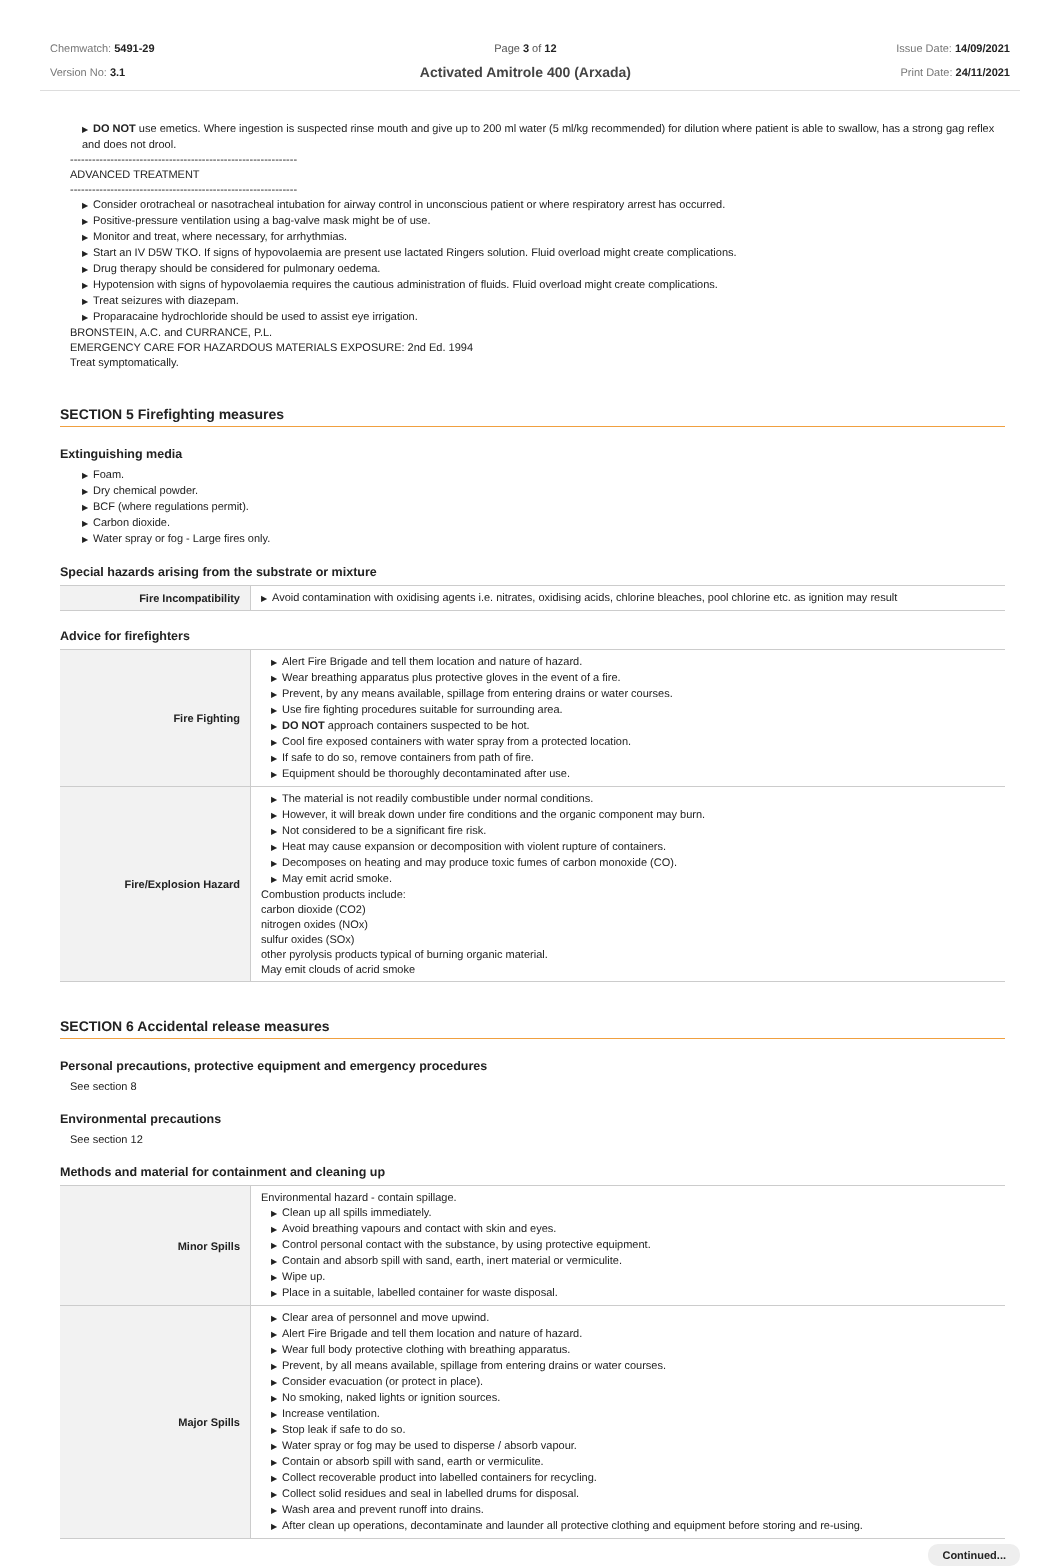Chemwatch: 5491-29
Version No: 3.1
Page 3 of 12
Activated Amitrole 400 (Arxada)
Issue Date: 14/09/2021
Print Date: 24/11/2021
▶ DO NOT use emetics. Where ingestion is suspected rinse mouth and give up to 200 ml water (5 ml/kg recommended) for dilution where patient is able to swallow, has a strong gag reflex and does not drool.
--------------------------------------------------------------
ADVANCED TREATMENT
--------------------------------------------------------------
▶ Consider orotracheal or nasotracheal intubation for airway control in unconscious patient or where respiratory arrest has occurred.
▶ Positive-pressure ventilation using a bag-valve mask might be of use.
▶ Monitor and treat, where necessary, for arrhythmias.
▶ Start an IV D5W TKO. If signs of hypovolaemia are present use lactated Ringers solution. Fluid overload might create complications.
▶ Drug therapy should be considered for pulmonary oedema.
▶ Hypotension with signs of hypovolaemia requires the cautious administration of fluids. Fluid overload might create complications.
▶ Treat seizures with diazepam.
▶ Proparacaine hydrochloride should be used to assist eye irrigation.
BRONSTEIN, A.C. and CURRANCE, P.L.
EMERGENCY CARE FOR HAZARDOUS MATERIALS EXPOSURE: 2nd Ed. 1994
Treat symptomatically.
SECTION 5 Firefighting measures
Extinguishing media
▶ Foam.
▶ Dry chemical powder.
▶ BCF (where regulations permit).
▶ Carbon dioxide.
▶ Water spray or fog - Large fires only.
Special hazards arising from the substrate or mixture
| Fire Incompatibility | ▶ Avoid contamination with oxidising agents i.e. nitrates, oxidising acids, chlorine bleaches, pool chlorine etc. as ignition may result |
Advice for firefighters
| Fire Fighting | ▶ Alert Fire Brigade and tell them location and nature of hazard. ▶ Wear breathing apparatus plus protective gloves in the event of a fire. ▶ Prevent, by any means available, spillage from entering drains or water courses. ▶ Use fire fighting procedures suitable for surrounding area. ▶ DO NOT approach containers suspected to be hot. ▶ Cool fire exposed containers with water spray from a protected location. ▶ If safe to do so, remove containers from path of fire. ▶ Equipment should be thoroughly decontaminated after use. |
| Fire/Explosion Hazard | ▶ The material is not readily combustible under normal conditions. ▶ However, it will break down under fire conditions and the organic component may burn. ▶ Not considered to be a significant fire risk. ▶ Heat may cause expansion or decomposition with violent rupture of containers. ▶ Decomposes on heating and may produce toxic fumes of carbon monoxide (CO). ▶ May emit acrid smoke. Combustion products include: carbon dioxide (CO2) nitrogen oxides (NOx) sulfur oxides (SOx) other pyrolysis products typical of burning organic material. May emit clouds of acrid smoke |
SECTION 6 Accidental release measures
Personal precautions, protective equipment and emergency procedures
See section 8
Environmental precautions
See section 12
Methods and material for containment and cleaning up
| Minor Spills | Environmental hazard - contain spillage. ▶ Clean up all spills immediately. ▶ Avoid breathing vapours and contact with skin and eyes. ▶ Control personal contact with the substance, by using protective equipment. ▶ Contain and absorb spill with sand, earth, inert material or vermiculite. ▶ Wipe up. ▶ Place in a suitable, labelled container for waste disposal. |
| Major Spills | ▶ Clear area of personnel and move upwind. ▶ Alert Fire Brigade and tell them location and nature of hazard. ▶ Wear full body protective clothing with breathing apparatus. ▶ Prevent, by all means available, spillage from entering drains or water courses. ▶ Consider evacuation (or protect in place). ▶ No smoking, naked lights or ignition sources. ▶ Increase ventilation. ▶ Stop leak if safe to do so. ▶ Water spray or fog may be used to disperse / absorb vapour. ▶ Contain or absorb spill with sand, earth or vermiculite. ▶ Collect recoverable product into labelled containers for recycling. ▶ Collect solid residues and seal in labelled drums for disposal. ▶ Wash area and prevent runoff into drains. ▶ After clean up operations, decontaminate and launder all protective clothing and equipment before storing and re-using. |
Continued...